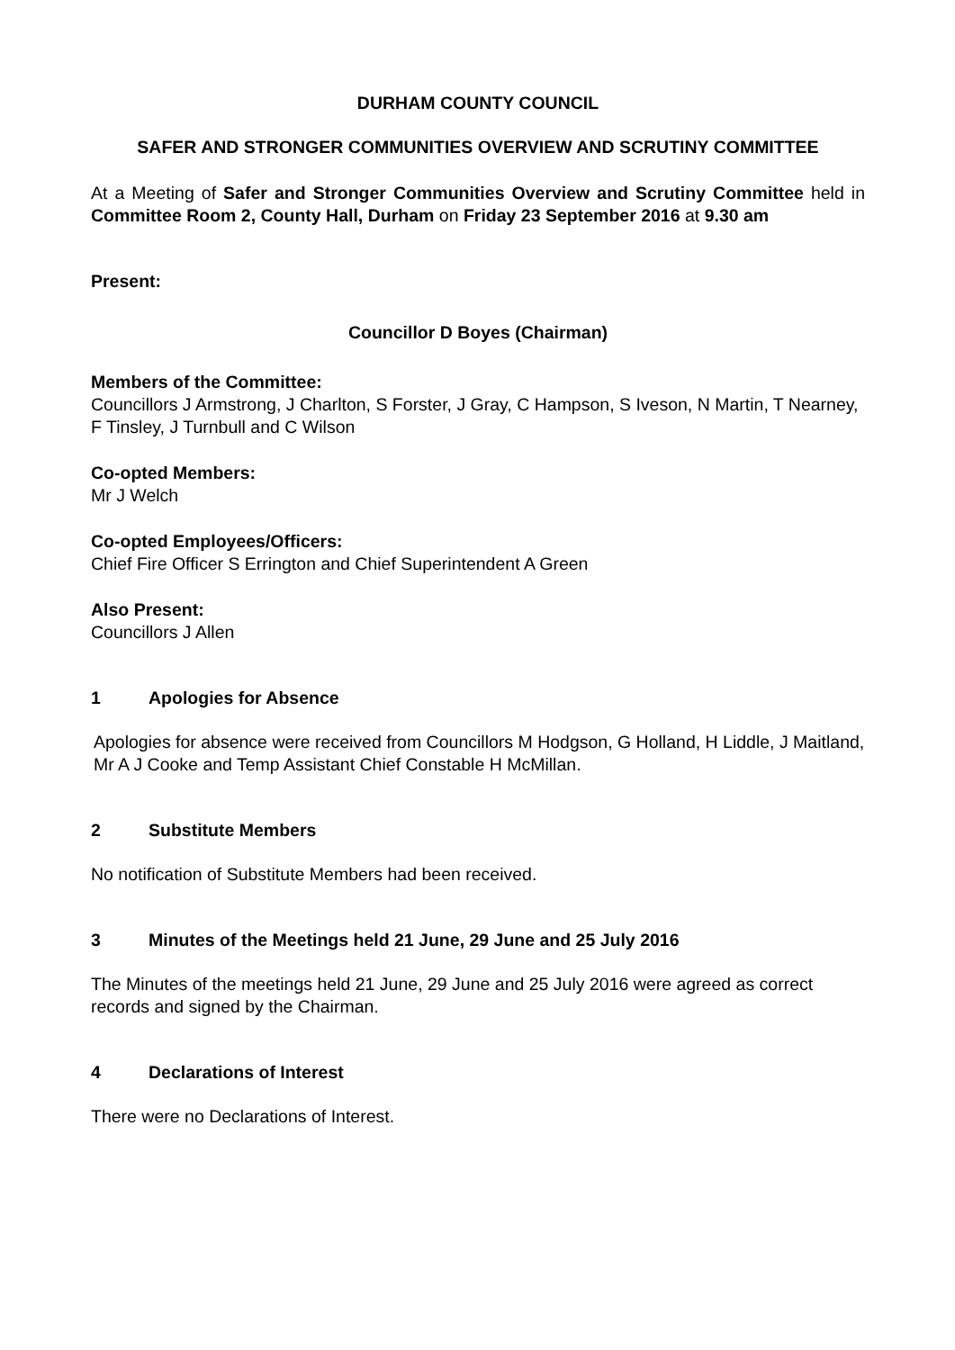DURHAM COUNTY COUNCIL
SAFER AND STRONGER COMMUNITIES OVERVIEW AND SCRUTINY COMMITTEE
At a Meeting of Safer and Stronger Communities Overview and Scrutiny Committee held in Committee Room 2, County Hall, Durham on Friday 23 September 2016 at 9.30 am
Present:
Councillor D Boyes (Chairman)
Members of the Committee:
Councillors J Armstrong, J Charlton, S Forster, J Gray, C Hampson, S Iveson, N Martin, T Nearney, F Tinsley, J Turnbull and C Wilson
Co-opted Members:
Mr J Welch
Co-opted Employees/Officers:
Chief Fire Officer S Errington and Chief Superintendent A Green
Also Present:
Councillors J Allen
1 Apologies for Absence
Apologies for absence were received from Councillors M Hodgson, G Holland, H Liddle, J Maitland, Mr A J Cooke and Temp Assistant Chief Constable H McMillan.
2 Substitute Members
No notification of Substitute Members had been received.
3 Minutes of the Meetings held 21 June, 29 June and 25 July 2016
The Minutes of the meetings held 21 June, 29 June and 25 July 2016 were agreed as correct records and signed by the Chairman.
4 Declarations of Interest
There were no Declarations of Interest.